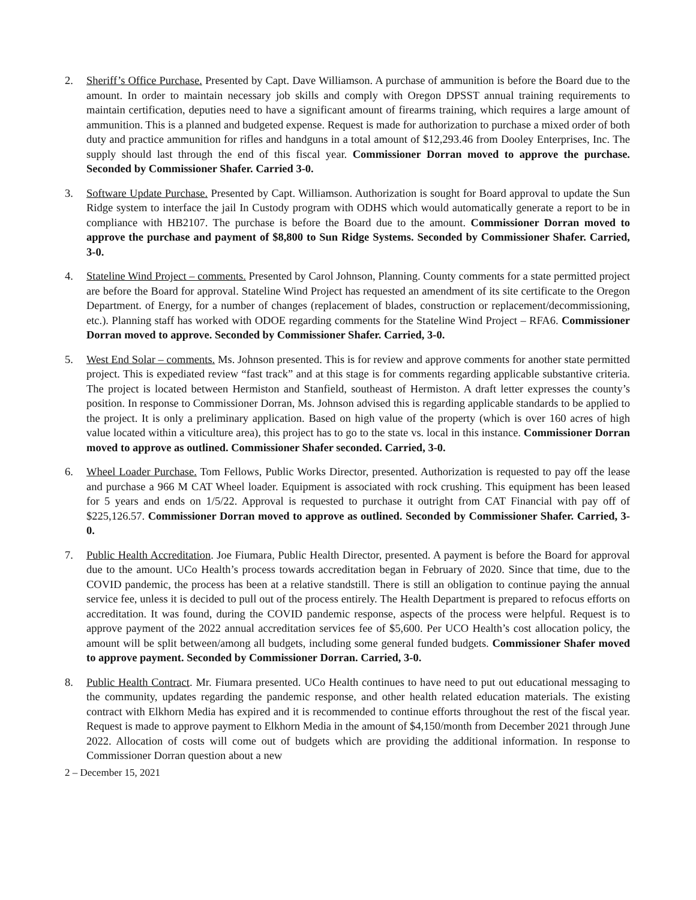2. Sheriff’s Office Purchase. Presented by Capt. Dave Williamson. A purchase of ammunition is before the Board due to the amount. In order to maintain necessary job skills and comply with Oregon DPSST annual training requirements to maintain certification, deputies need to have a significant amount of firearms training, which requires a large amount of ammunition. This is a planned and budgeted expense. Request is made for authorization to purchase a mixed order of both duty and practice ammunition for rifles and handguns in a total amount of $12,293.46 from Dooley Enterprises, Inc. The supply should last through the end of this fiscal year. Commissioner Dorran moved to approve the purchase. Seconded by Commissioner Shafer. Carried 3-0.
3. Software Update Purchase. Presented by Capt. Williamson. Authorization is sought for Board approval to update the Sun Ridge system to interface the jail In Custody program with ODHS which would automatically generate a report to be in compliance with HB2107. The purchase is before the Board due to the amount. Commissioner Dorran moved to approve the purchase and payment of $8,800 to Sun Ridge Systems. Seconded by Commissioner Shafer. Carried, 3-0.
4. Stateline Wind Project – comments. Presented by Carol Johnson, Planning. County comments for a state permitted project are before the Board for approval. Stateline Wind Project has requested an amendment of its site certificate to the Oregon Department. of Energy, for a number of changes (replacement of blades, construction or replacement/decommissioning, etc.). Planning staff has worked with ODOE regarding comments for the Stateline Wind Project – RFA6. Commissioner Dorran moved to approve. Seconded by Commissioner Shafer. Carried, 3-0.
5. West End Solar – comments. Ms. Johnson presented. This is for review and approve comments for another state permitted project. This is expediated review “fast track” and at this stage is for comments regarding applicable substantive criteria. The project is located between Hermiston and Stanfield, southeast of Hermiston. A draft letter expresses the county’s position. In response to Commissioner Dorran, Ms. Johnson advised this is regarding applicable standards to be applied to the project. It is only a preliminary application. Based on high value of the property (which is over 160 acres of high value located within a viticulture area), this project has to go to the state vs. local in this instance. Commissioner Dorran moved to approve as outlined. Commissioner Shafer seconded. Carried, 3-0.
6. Wheel Loader Purchase. Tom Fellows, Public Works Director, presented. Authorization is requested to pay off the lease and purchase a 966 M CAT Wheel loader. Equipment is associated with rock crushing. This equipment has been leased for 5 years and ends on 1/5/22. Approval is requested to purchase it outright from CAT Financial with pay off of $225,126.57. Commissioner Dorran moved to approve as outlined. Seconded by Commissioner Shafer. Carried, 3-0.
7. Public Health Accreditation. Joe Fiumara, Public Health Director, presented. A payment is before the Board for approval due to the amount. UCo Health’s process towards accreditation began in February of 2020. Since that time, due to the COVID pandemic, the process has been at a relative standstill. There is still an obligation to continue paying the annual service fee, unless it is decided to pull out of the process entirely. The Health Department is prepared to refocus efforts on accreditation. It was found, during the COVID pandemic response, aspects of the process were helpful. Request is to approve payment of the 2022 annual accreditation services fee of $5,600. Per UCO Health’s cost allocation policy, the amount will be split between/among all budgets, including some general funded budgets. Commissioner Shafer moved to approve payment. Seconded by Commissioner Dorran. Carried, 3-0.
8. Public Health Contract. Mr. Fiumara presented. UCo Health continues to have need to put out educational messaging to the community, updates regarding the pandemic response, and other health related education materials. The existing contract with Elkhorn Media has expired and it is recommended to continue efforts throughout the rest of the fiscal year. Request is made to approve payment to Elkhorn Media in the amount of $4,150/month from December 2021 through June 2022. Allocation of costs will come out of budgets which are providing the additional information. In response to Commissioner Dorran question about a new
2 – December 15, 2021